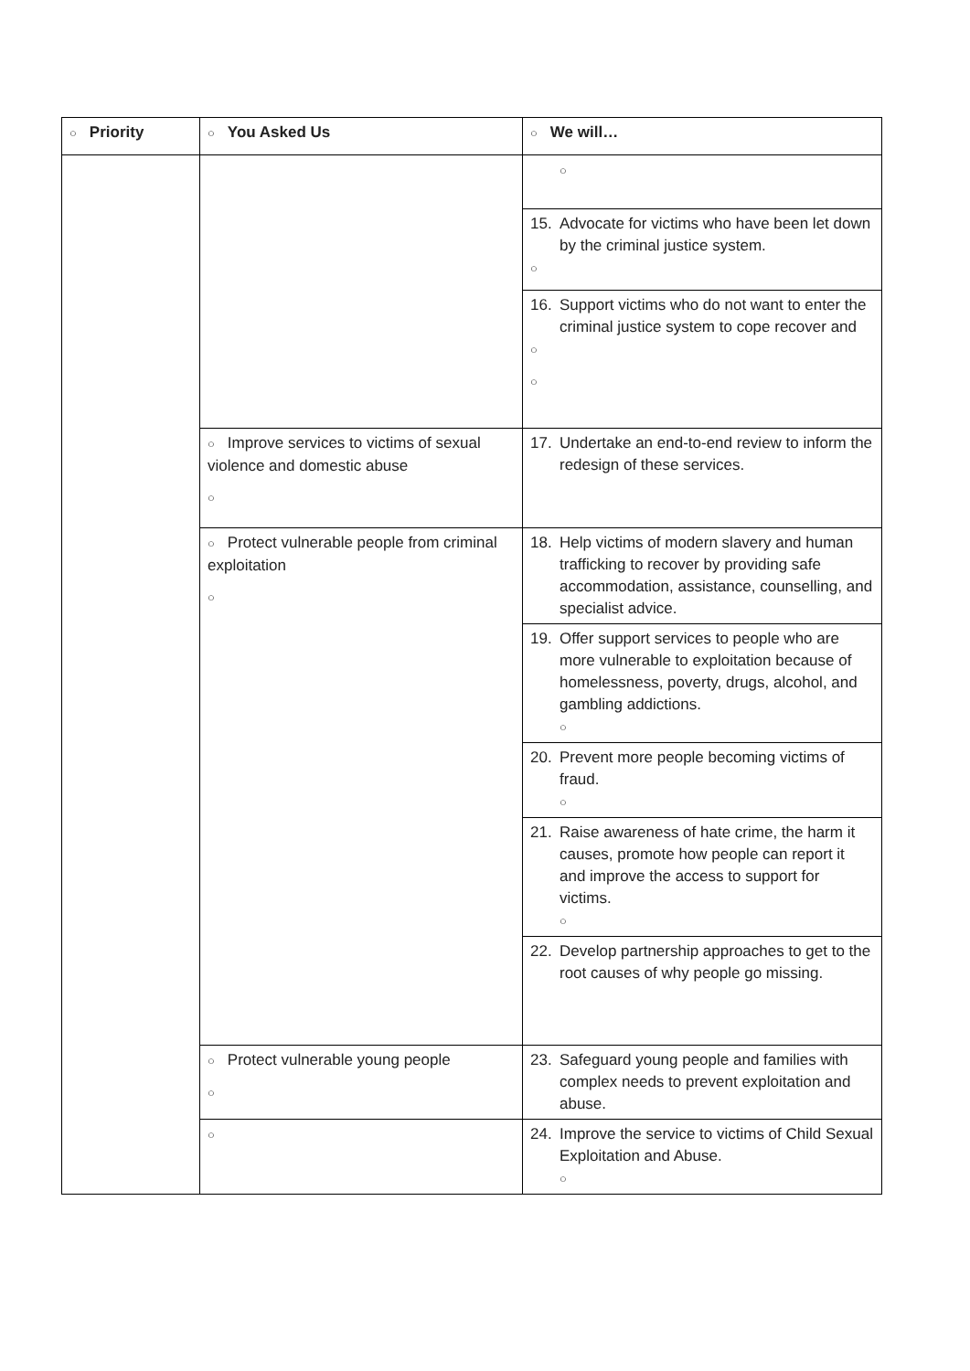| ○ Priority | ○ You Asked Us | ○ We will… |
| --- | --- | --- |
| | | ○ |
| | | 15. Advocate for victims who have been let down by the criminal justice system. ○ |
| | | 16. Support victims who do not want to enter the criminal justice system to cope recover and ○ ○ |
| | ○ Improve services to victims of sexual violence and domestic abuse ○ | 17. Undertake an end-to-end review to inform the redesign of these services. |
| | ○ Protect vulnerable people from criminal exploitation ○ | 18. Help victims of modern slavery and human trafficking to recover by providing safe accommodation, assistance, counselling, and specialist advice. |
| | | 19. Offer support services to people who are more vulnerable to exploitation because of homelessness, poverty, drugs, alcohol, and gambling addictions. ○ |
| | | 20. Prevent more people becoming victims of fraud. ○ |
| | | 21. Raise awareness of hate crime, the harm it causes, promote how people can report it and improve the access to support for victims. ○ |
| | | 22. Develop partnership approaches to get to the root causes of why people go missing. |
| | ○ Protect vulnerable young people ○ | 23. Safeguard young people and families with complex needs to prevent exploitation and abuse. |
| | ○ | 24. Improve the service to victims of Child Sexual Exploitation and Abuse. ○ |